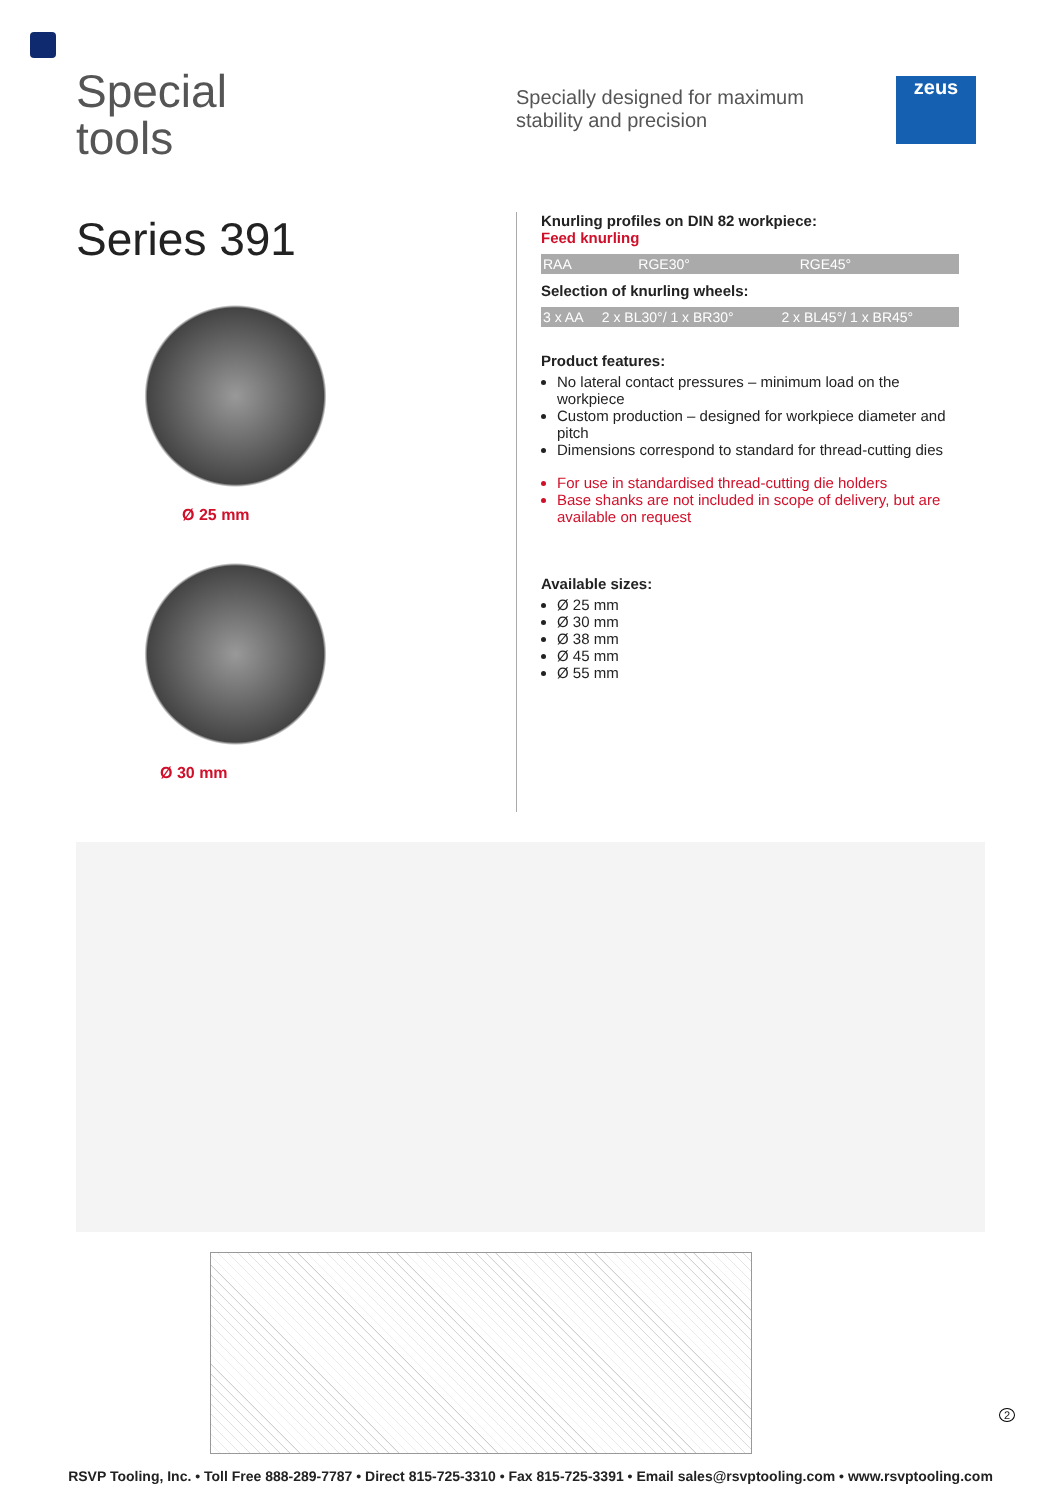Special
tools
Specially designed for maximum
stability and precision
zeus
Series 391
Ø 25 mm
Ø 30 mm
Knurling profiles on DIN 82 workpiece:
Feed knurling
| RAA | RGE30° | RGE45° |
Selection of knurling wheels:
| 3 x AA | 2 x BL30°/ 1 x BR30° | 2 x BL45°/ 1 x BR45° |
Product features:
No lateral contact pressures – minimum load on the workpiece
Custom production – designed for workpiece diameter and pitch
Dimensions correspond to standard for thread-cutting dies
For use in standardised thread-cutting die holders
Base shanks are not included in scope of delivery, but are available on request
Available sizes:
Ø 25 mm
Ø 30 mm
Ø 38 mm
Ø 45 mm
Ø 55 mm
2
RSVP Tooling, Inc. • Toll Free 888-289-7787 • Direct 815-725-3310 • Fax 815-725-3391 • Email sales@rsvptooling.com • www.rsvptooling.com